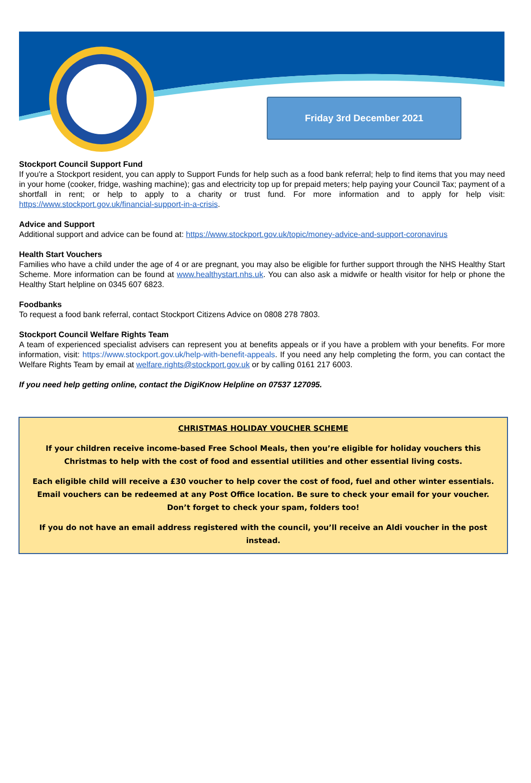Friday 3rd December 2021
Stockport Council Support Fund
If you're a Stockport resident, you can apply to Support Funds for help such as a food bank referral; help to find items that you may need in your home (cooker, fridge, washing machine); gas and electricity top up for prepaid meters; help paying your Council Tax; payment of a shortfall in rent; or help to apply to a charity or trust fund. For more information and to apply for help visit: https://www.stockport.gov.uk/financial-support-in-a-crisis.
Advice and Support
Additional support and advice can be found at: https://www.stockport.gov.uk/topic/money-advice-and-support-coronavirus
Health Start Vouchers
Families who have a child under the age of 4 or are pregnant, you may also be eligible for further support through the NHS Healthy Start Scheme. More information can be found at www.healthystart.nhs.uk. You can also ask a midwife or health visitor for help or phone the Healthy Start helpline on 0345 607 6823.
Foodbanks
To request a food bank referral, contact Stockport Citizens Advice on 0808 278 7803.
Stockport Council Welfare Rights Team
A team of experienced specialist advisers can represent you at benefits appeals or if you have a problem with your benefits. For more information, visit: https://www.stockport.gov.uk/help-with-benefit-appeals. If you need any help completing the form, you can contact the Welfare Rights Team by email at welfare.rights@stockport.gov.uk or by calling 0161 217 6003.
If you need help getting online, contact the DigiKnow Helpline on 07537 127095.
CHRISTMAS HOLIDAY VOUCHER SCHEME
If your children receive income-based Free School Meals, then you’re eligible for holiday vouchers this Christmas to help with the cost of food and essential utilities and other essential living costs.
Each eligible child will receive a £30 voucher to help cover the cost of food, fuel and other winter essentials. Email vouchers can be redeemed at any Post Office location. Be sure to check your email for your voucher. Don’t forget to check your spam, folders too!
If you do not have an email address registered with the council, you’ll receive an Aldi voucher in the post instead.